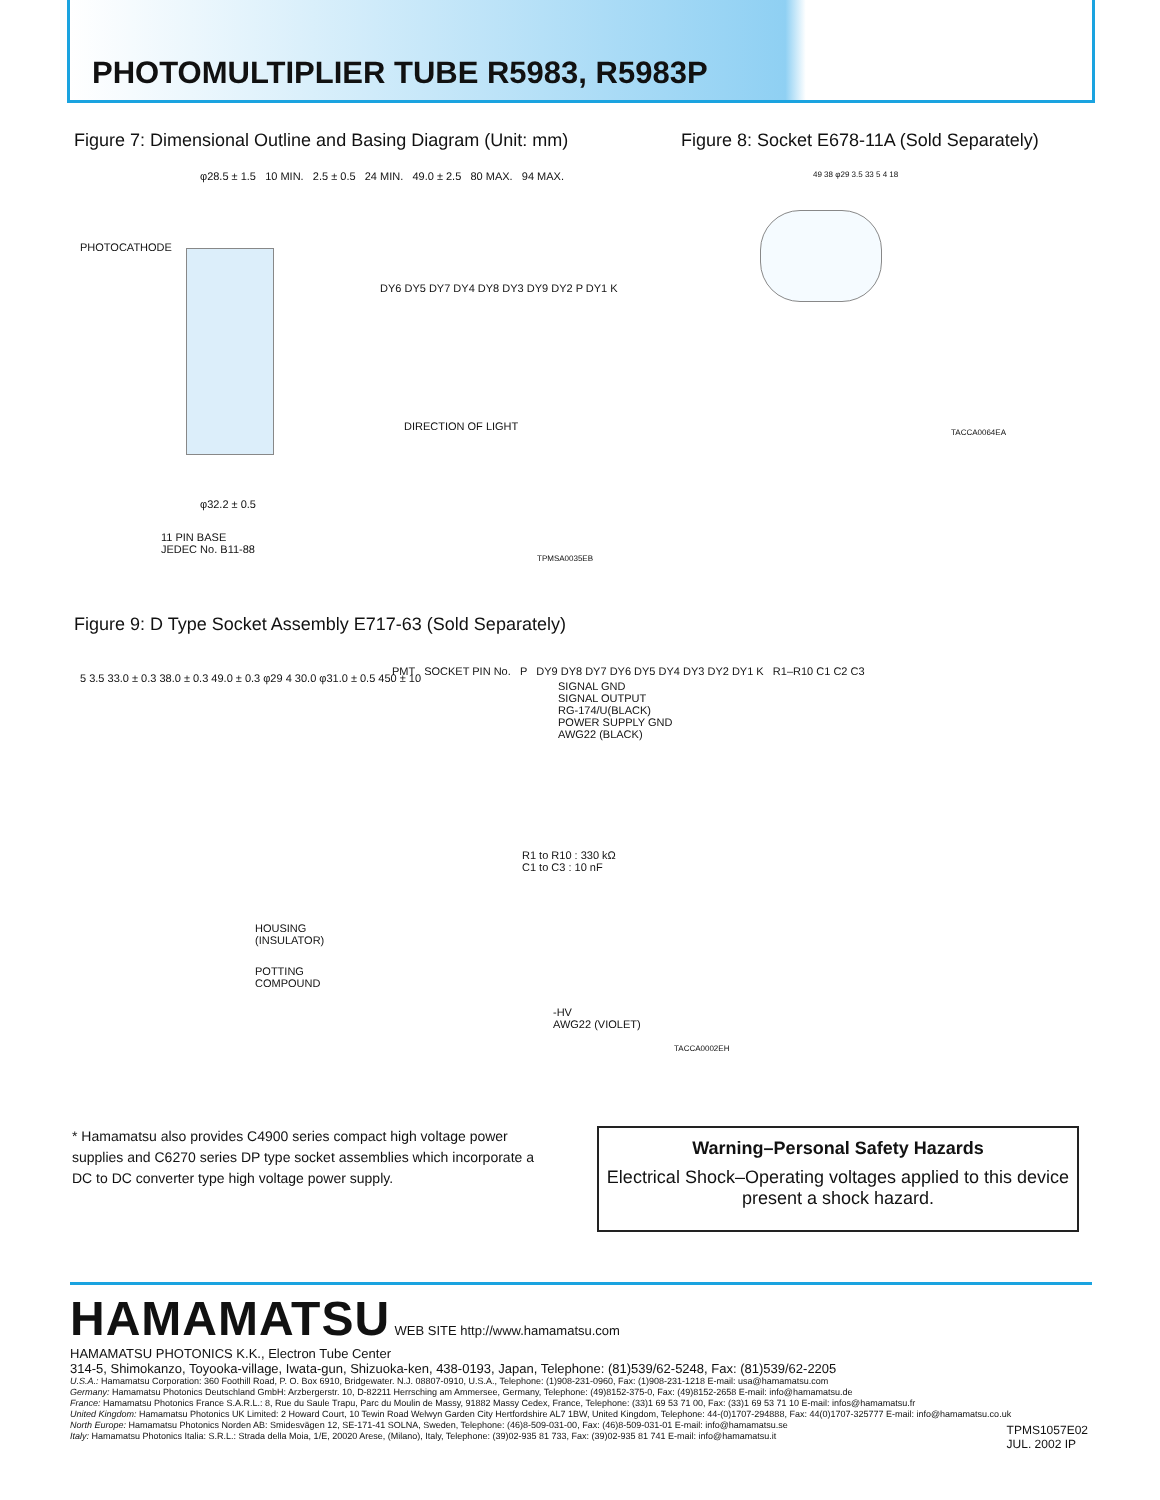PHOTOMULTIPLIER TUBE R5983, R5983P
Figure 7: Dimensional Outline and Basing Diagram (Unit: mm)
Figure 8: Socket E678-11A (Sold Separately)
PHOTOCATHODE
φ28.5 ± 1.5 10 MIN. 2.5 ± 0.5 24 MIN. 49.0 ± 2.5 80 MAX. 94 MAX.
φ32.2 ± 0.5
11 PIN BASE
JEDEC No. B11-88
DY6 DY5 DY7 DY4 DY8 DY3 DY9 DY2 P DY1 K
DIRECTION OF LIGHT
TPMSA0035EB
49 38 φ29 3.5 33 5 4 18
TACCA0064EA
Figure 9: D Type Socket Assembly E717-63 (Sold Separately)
5 3.5 33.0 ± 0.3 38.0 ± 0.3 49.0 ± 0.3 φ29 4 30.0 φ31.0 ± 0.5 450 ± 10
HOUSING
(INSULATOR)
POTTING
COMPOUND
PMT SOCKET PIN No. P DY9 DY8 DY7 DY6 DY5 DY4 DY3 DY2 DY1 K R1–R10 C1 C2 C3
SIGNAL GND
SIGNAL OUTPUT
RG-174/U(BLACK)
POWER SUPPLY GND
AWG22 (BLACK)
R1 to R10 : 330 kΩ
C1 to C3 : 10 nF
-HV
AWG22 (VIOLET)
TACCA0002EH
* Hamamatsu also provides C4900 series compact high voltage power supplies and C6270 series DP type socket assemblies which incorporate a DC to DC converter type high voltage power supply.
Warning–Personal Safety Hazards
Electrical Shock–Operating voltages applied to this device present a shock hazard.
HAMAMATSU WEB SITE http://www.hamamatsu.com
HAMAMATSU PHOTONICS K.K., Electron Tube Center
314-5, Shimokanzo, Toyooka-village, Iwata-gun, Shizuoka-ken, 438-0193, Japan, Telephone: (81)539/62-5248, Fax: (81)539/62-2205
U.S.A.: Hamamatsu Corporation: 360 Foothill Road, P. O. Box 6910, Bridgewater. N.J. 08807-0910, U.S.A., Telephone: (1)908-231-0960, Fax: (1)908-231-1218 E-mail: usa@hamamatsu.com
Germany: Hamamatsu Photonics Deutschland GmbH: Arzbergerstr. 10, D-82211 Herrsching am Ammersee, Germany, Telephone: (49)8152-375-0, Fax: (49)8152-2658 E-mail: info@hamamatsu.de
France: Hamamatsu Photonics France S.A.R.L.: 8, Rue du Saule Trapu, Parc du Moulin de Massy, 91882 Massy Cedex, France, Telephone: (33)1 69 53 71 00, Fax: (33)1 69 53 71 10 E-mail: infos@hamamatsu.fr
United Kingdom: Hamamatsu Photonics UK Limited: 2 Howard Court, 10 Tewin Road Welwyn Garden City Hertfordshire AL7 1BW, United Kingdom, Telephone: 44-(0)1707-294888, Fax: 44(0)1707-325777 E-mail: info@hamamatsu.co.uk
North Europe: Hamamatsu Photonics Norden AB: Smidesvägen 12, SE-171-41 SOLNA, Sweden, Telephone: (46)8-509-031-00, Fax: (46)8-509-031-01 E-mail: info@hamamatsu.se
Italy: Hamamatsu Photonics Italia: S.R.L.: Strada della Moia, 1/E, 20020 Arese, (Milano), Italy, Telephone: (39)02-935 81 733, Fax: (39)02-935 81 741 E-mail: info@hamamatsu.it
TPMS1057E02
JUL. 2002 IP